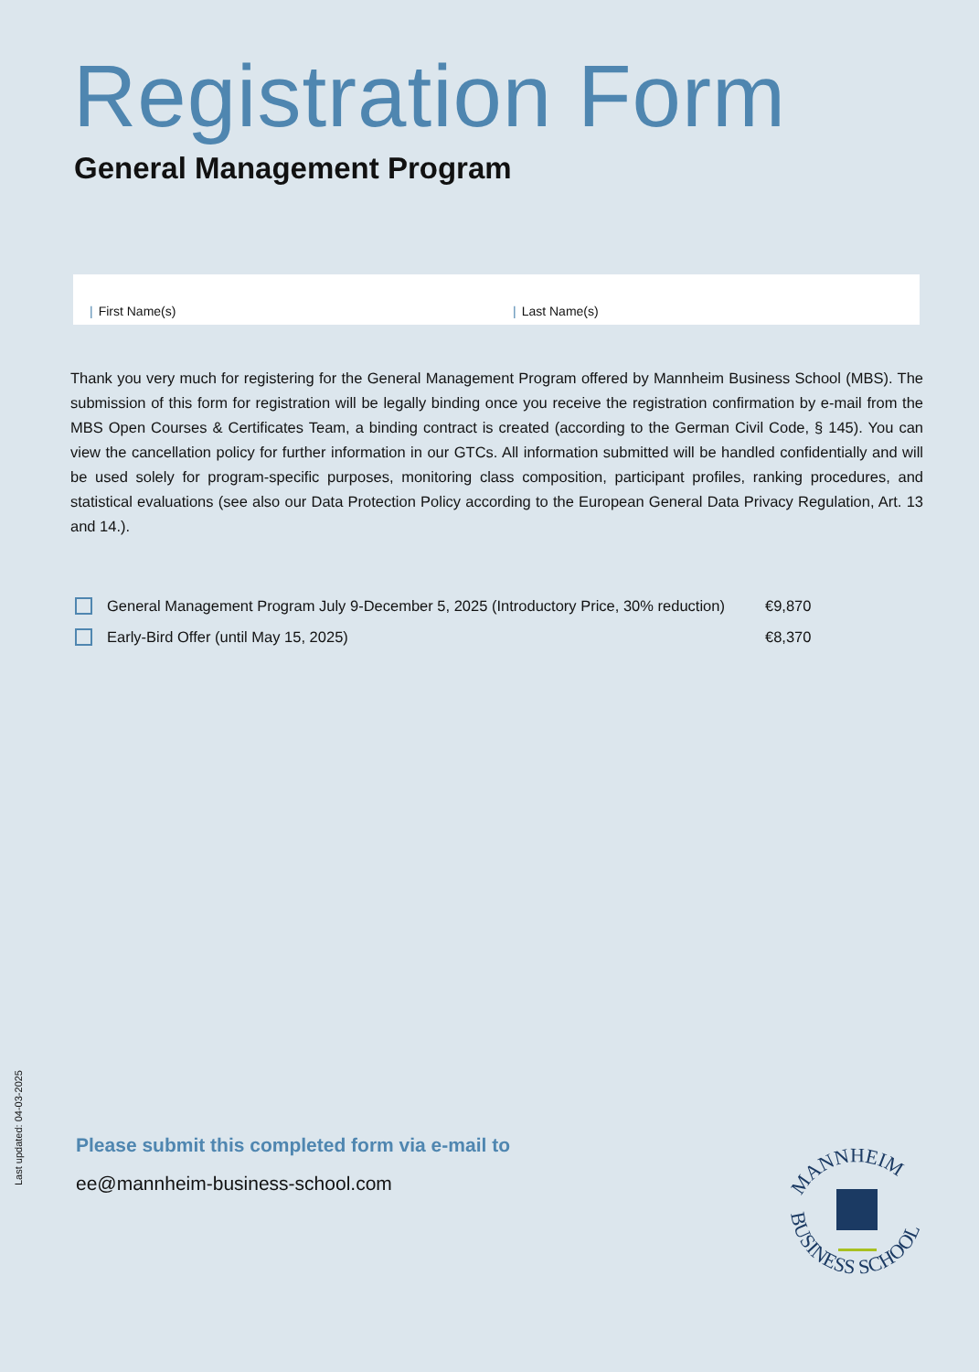Registration Form
General Management Program
| First Name(s) | Last Name(s)
Thank you very much for registering for the General Management Program offered by Mannheim Business School (MBS). The submission of this form for registration will be legally binding once you receive the registration confirmation by e-mail from the MBS Open Courses & Certificates Team, a binding contract is created (according to the German Civil Code, § 145). You can view the cancellation policy for further information in our GTCs. All information submitted will be handled confidentially and will be used solely for program-specific purposes, monitoring class composition, participant profiles, ranking procedures, and statistical evaluations (see also our Data Protection Policy according to the European General Data Privacy Regulation, Art. 13 and 14.).
General Management Program July 9-December 5, 2025 (Introductory Price, 30% reduction) €9,870
Early-Bird Offer (until May 15, 2025) €8,370
Last updated: 04-03-2025
Please submit this completed form via e-mail to
ee@mannheim-business-school.com
MANNHEIM
BUSINESS SCHOOL